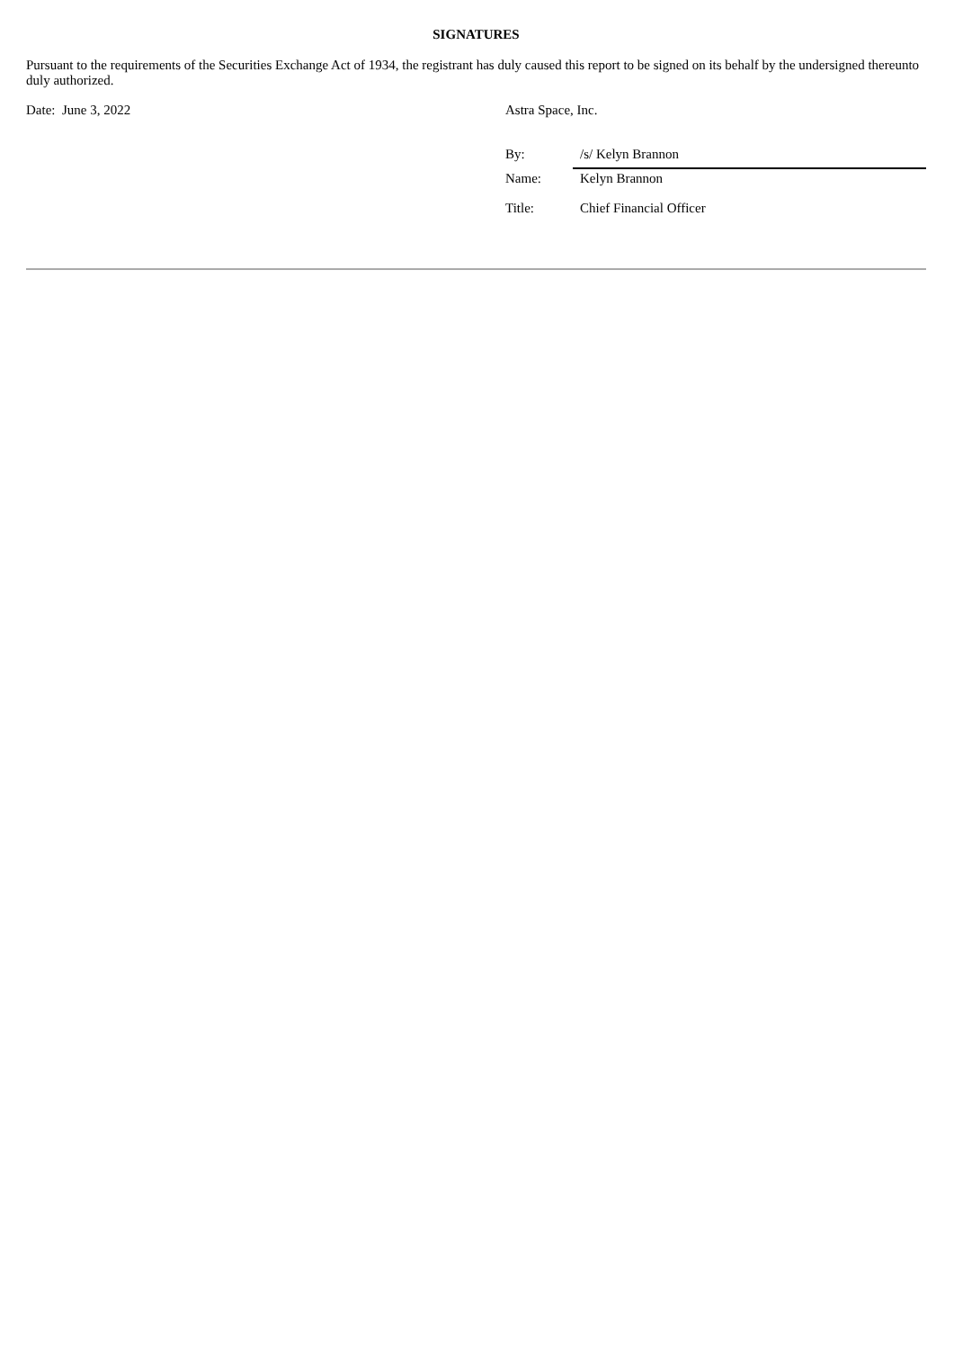SIGNATURES
Pursuant to the requirements of the Securities Exchange Act of 1934, the registrant has duly caused this report to be signed on its behalf by the undersigned thereunto duly authorized.
Date: June 3, 2022 Astra Space, Inc.
By: /s/ Kelyn Brannon
Name: Kelyn Brannon
Title: Chief Financial Officer